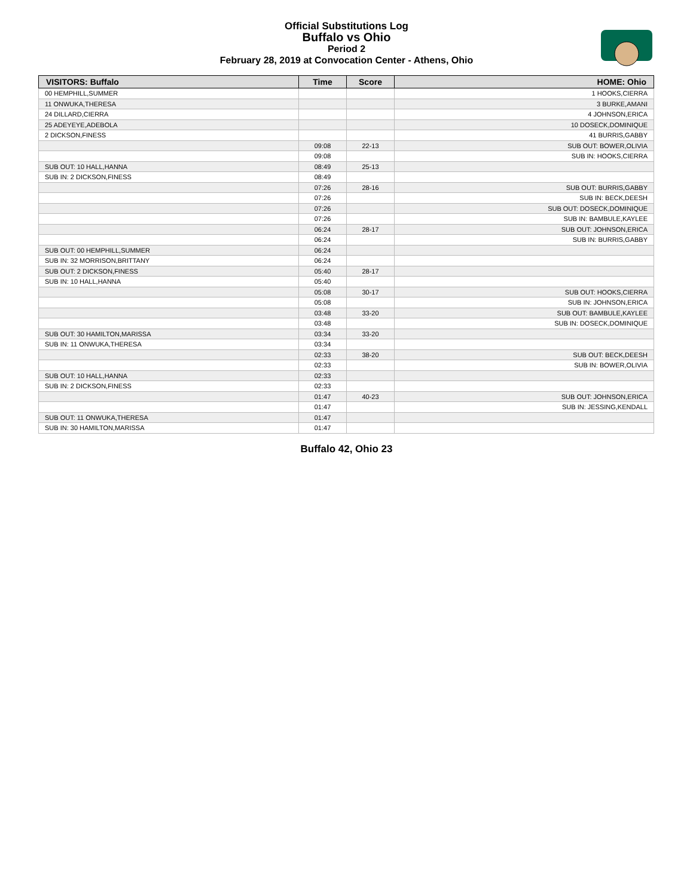Official Substitutions Log
Buffalo vs Ohio
Period 2
February 28, 2019 at Convocation Center - Athens, Ohio
| VISITORS: Buffalo | Time | Score | HOME: Ohio |
| --- | --- | --- | --- |
| 00 HEMPHILL,SUMMER | | | 1 HOOKS,CIERRA |
| 11 ONWUKA,THERESA | | | 3 BURKE,AMANI |
| 24 DILLARD,CIERRA | | | 4 JOHNSON,ERICA |
| 25 ADEYEYE,ADEBOLA | | | 10 DOSECK,DOMINIQUE |
| 2 DICKSON,FINESS | | | 41 BURRIS,GABBY |
| | 09:08 | 22-13 | SUB OUT: BOWER,OLIVIA |
| | 09:08 | | SUB IN: HOOKS,CIERRA |
| SUB OUT: 10 HALL,HANNA | 08:49 | 25-13 | |
| SUB IN: 2 DICKSON,FINESS | 08:49 | | |
| | 07:26 | 28-16 | SUB OUT: BURRIS,GABBY |
| | 07:26 | | SUB IN: BECK,DEESH |
| | 07:26 | | SUB OUT: DOSECK,DOMINIQUE |
| | 07:26 | | SUB IN: BAMBULE,KAYLEE |
| | 06:24 | 28-17 | SUB OUT: JOHNSON,ERICA |
| | 06:24 | | SUB IN: BURRIS,GABBY |
| SUB OUT: 00 HEMPHILL,SUMMER | 06:24 | | |
| SUB IN: 32 MORRISON,BRITTANY | 06:24 | | |
| SUB OUT: 2 DICKSON,FINESS | 05:40 | 28-17 | |
| SUB IN: 10 HALL,HANNA | 05:40 | | |
| | 05:08 | 30-17 | SUB OUT: HOOKS,CIERRA |
| | 05:08 | | SUB IN: JOHNSON,ERICA |
| | 03:48 | 33-20 | SUB OUT: BAMBULE,KAYLEE |
| | 03:48 | | SUB IN: DOSECK,DOMINIQUE |
| SUB OUT: 30 HAMILTON,MARISSA | 03:34 | 33-20 | |
| SUB IN: 11 ONWUKA,THERESA | 03:34 | | |
| | 02:33 | 38-20 | SUB OUT: BECK,DEESH |
| | 02:33 | | SUB IN: BOWER,OLIVIA |
| SUB OUT: 10 HALL,HANNA | 02:33 | | |
| SUB IN: 2 DICKSON,FINESS | 02:33 | | |
| | 01:47 | 40-23 | SUB OUT: JOHNSON,ERICA |
| | 01:47 | | SUB IN: JESSING,KENDALL |
| SUB OUT: 11 ONWUKA,THERESA | 01:47 | | |
| SUB IN: 30 HAMILTON,MARISSA | 01:47 | | |
Buffalo 42, Ohio 23